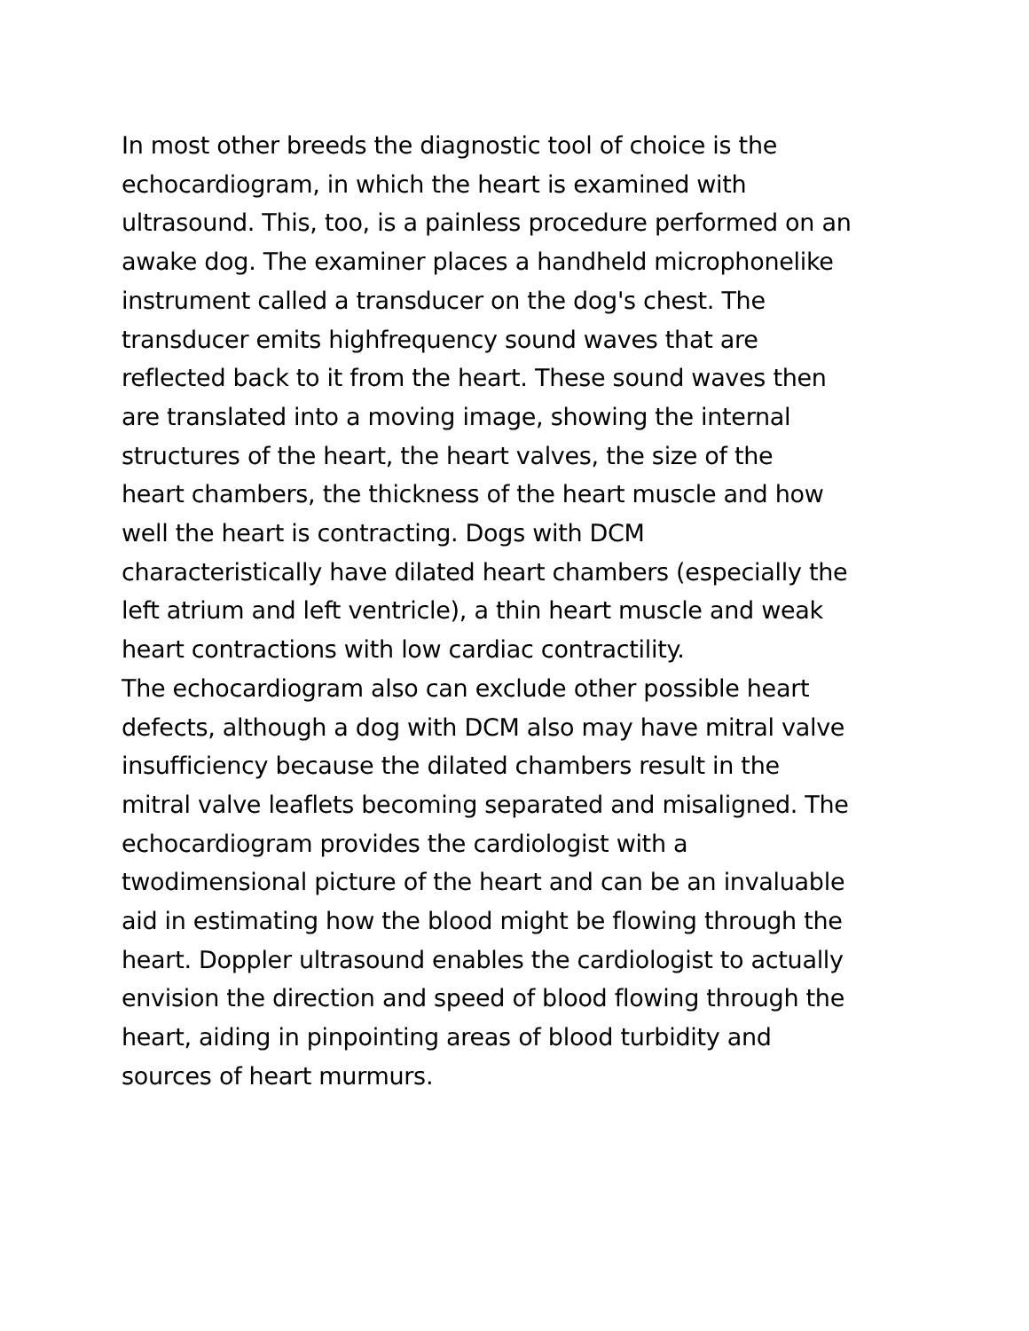In most other breeds the diagnostic tool of choice is the
echocardiogram, in which the heart is examined with
ultrasound. This, too, is a painless procedure performed on an
awake dog. The examiner places a handheld microphonelike
instrument called a transducer on the dog's chest. The
transducer emits highfrequency sound waves that are
reflected back to it from the heart. These sound waves then
are translated into a moving image, showing the internal
structures of the heart, the heart valves, the size of the
heart chambers, the thickness of the heart muscle and how
well the heart is contracting. Dogs with DCM
characteristically have dilated heart chambers (especially the
left atrium and left ventricle), a thin heart muscle and weak
heart contractions with low cardiac contractility.
The echocardiogram also can exclude other possible heart
defects, although a dog with DCM also may have mitral valve
insufficiency because the dilated chambers result in the
mitral valve leaflets becoming separated and misaligned. The
echocardiogram provides the cardiologist with a
twodimensional picture of the heart and can be an invaluable
aid in estimating how the blood might be flowing through the
heart. Doppler ultrasound enables the cardiologist to actually
envision the direction and speed of blood flowing through the
heart, aiding in pinpointing areas of blood turbidity and
sources of heart murmurs.